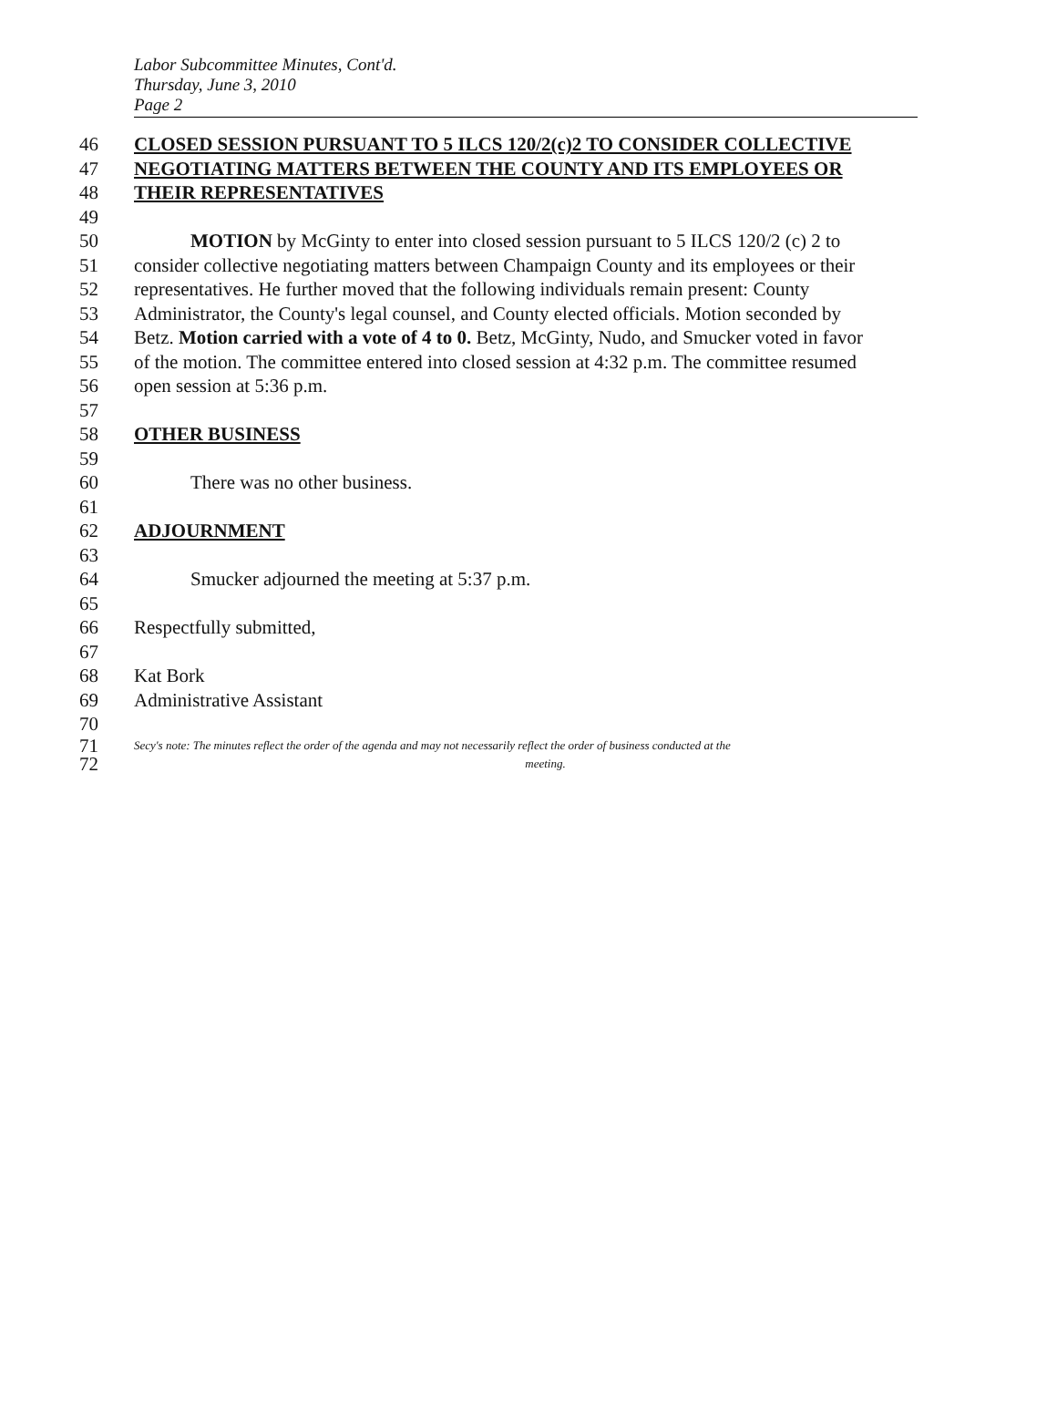Labor Subcommittee Minutes, Cont'd.
Thursday, June 3, 2010
Page 2
46 CLOSED SESSION PURSUANT TO 5 ILCS 120/2(c)2 TO CONSIDER COLLECTIVE
47 NEGOTIATING MATTERS BETWEEN THE COUNTY AND ITS EMPLOYEES OR
48 THEIR REPRESENTATIVES
49
50 MOTION by McGinty to enter into closed session pursuant to 5 ILCS 120/2 (c) 2 to
51 consider collective negotiating matters between Champaign County and its employees or their
52 representatives. He further moved that the following individuals remain present: County
53 Administrator, the County's legal counsel, and County elected officials. Motion seconded by
54 Betz. Motion carried with a vote of 4 to 0. Betz, McGinty, Nudo, and Smucker voted in favor
55 of the motion. The committee entered into closed session at 4:32 p.m. The committee resumed
56 open session at 5:36 p.m.
57
58 OTHER BUSINESS
59
60 There was no other business.
61
62 ADJOURNMENT
63
64 Smucker adjourned the meeting at 5:37 p.m.
65
66 Respectfully submitted,
67
68 Kat Bork
69 Administrative Assistant
70
71 Secy's note: The minutes reflect the order of the agenda and may not necessarily reflect the order of business conducted at the
72 meeting.